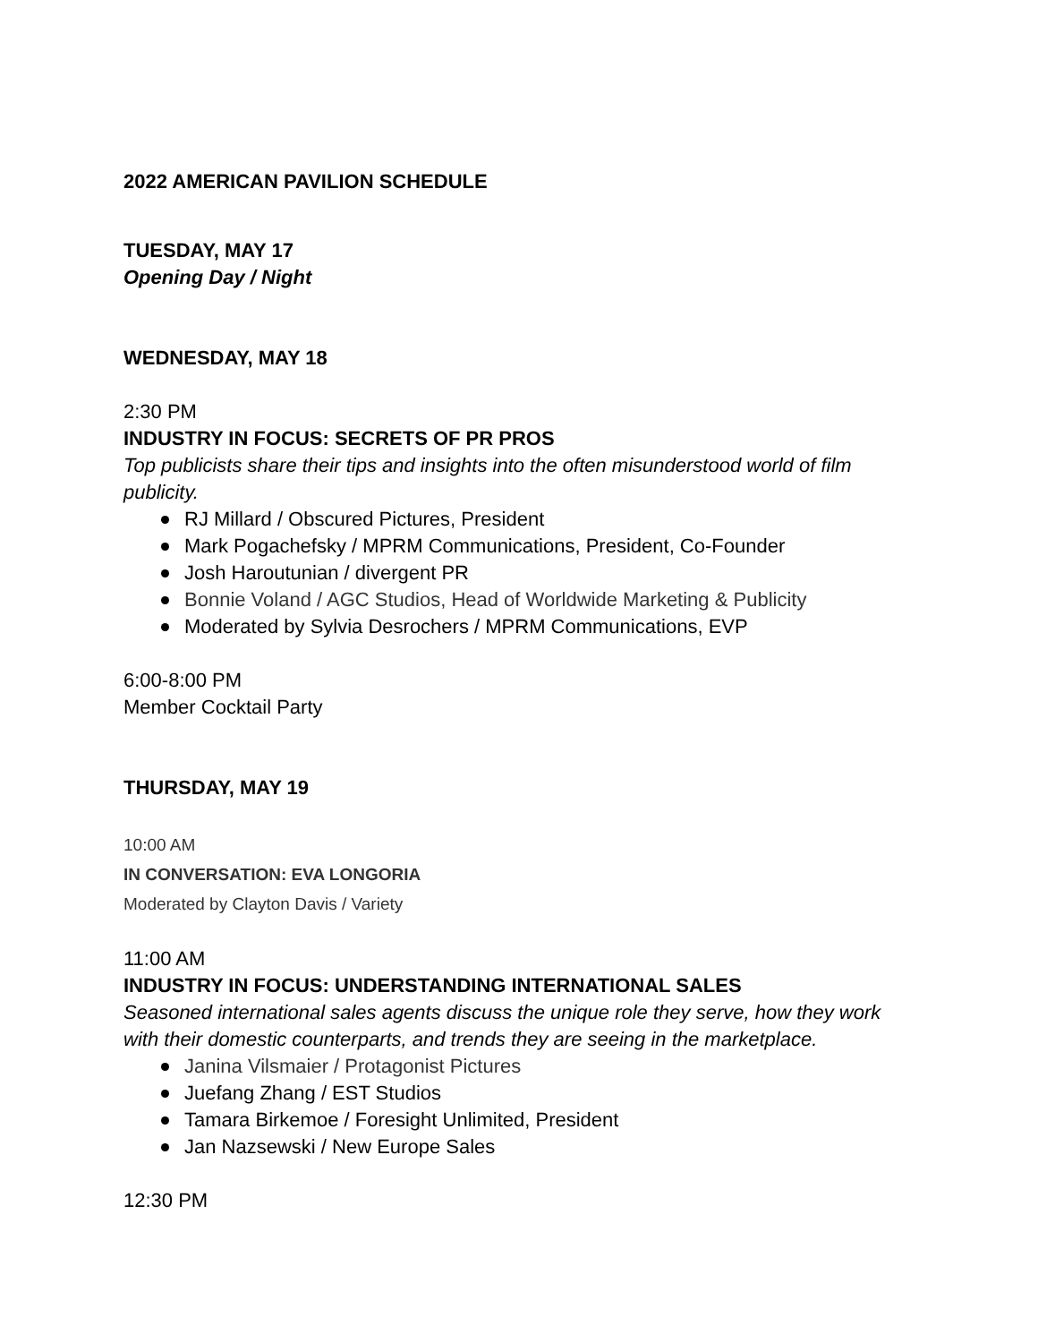2022 AMERICAN PAVILION SCHEDULE
TUESDAY, MAY 17
Opening Day / Night
WEDNESDAY, MAY 18
2:30 PM
INDUSTRY IN FOCUS: SECRETS OF PR PROS
Top publicists share their tips and insights into the often misunderstood world of film publicity.
RJ Millard / Obscured Pictures, President
Mark Pogachefsky / MPRM Communications, President, Co-Founder
Josh Haroutunian / divergent PR
Bonnie Voland / AGC Studios, Head of Worldwide Marketing & Publicity
Moderated by Sylvia Desrochers / MPRM Communications, EVP
6:00-8:00 PM
Member Cocktail Party
THURSDAY, MAY 19
10:00 AM
IN CONVERSATION: EVA LONGORIA
Moderated by Clayton Davis / Variety
11:00 AM
INDUSTRY IN FOCUS: UNDERSTANDING INTERNATIONAL SALES
Seasoned international sales agents discuss the unique role they serve, how they work with their domestic counterparts, and trends they are seeing in the marketplace.
Janina Vilsmaier / Protagonist Pictures
Juefang Zhang / EST Studios
Tamara Birkemoe / Foresight Unlimited, President
Jan Nazsewski / New Europe Sales
12:30 PM